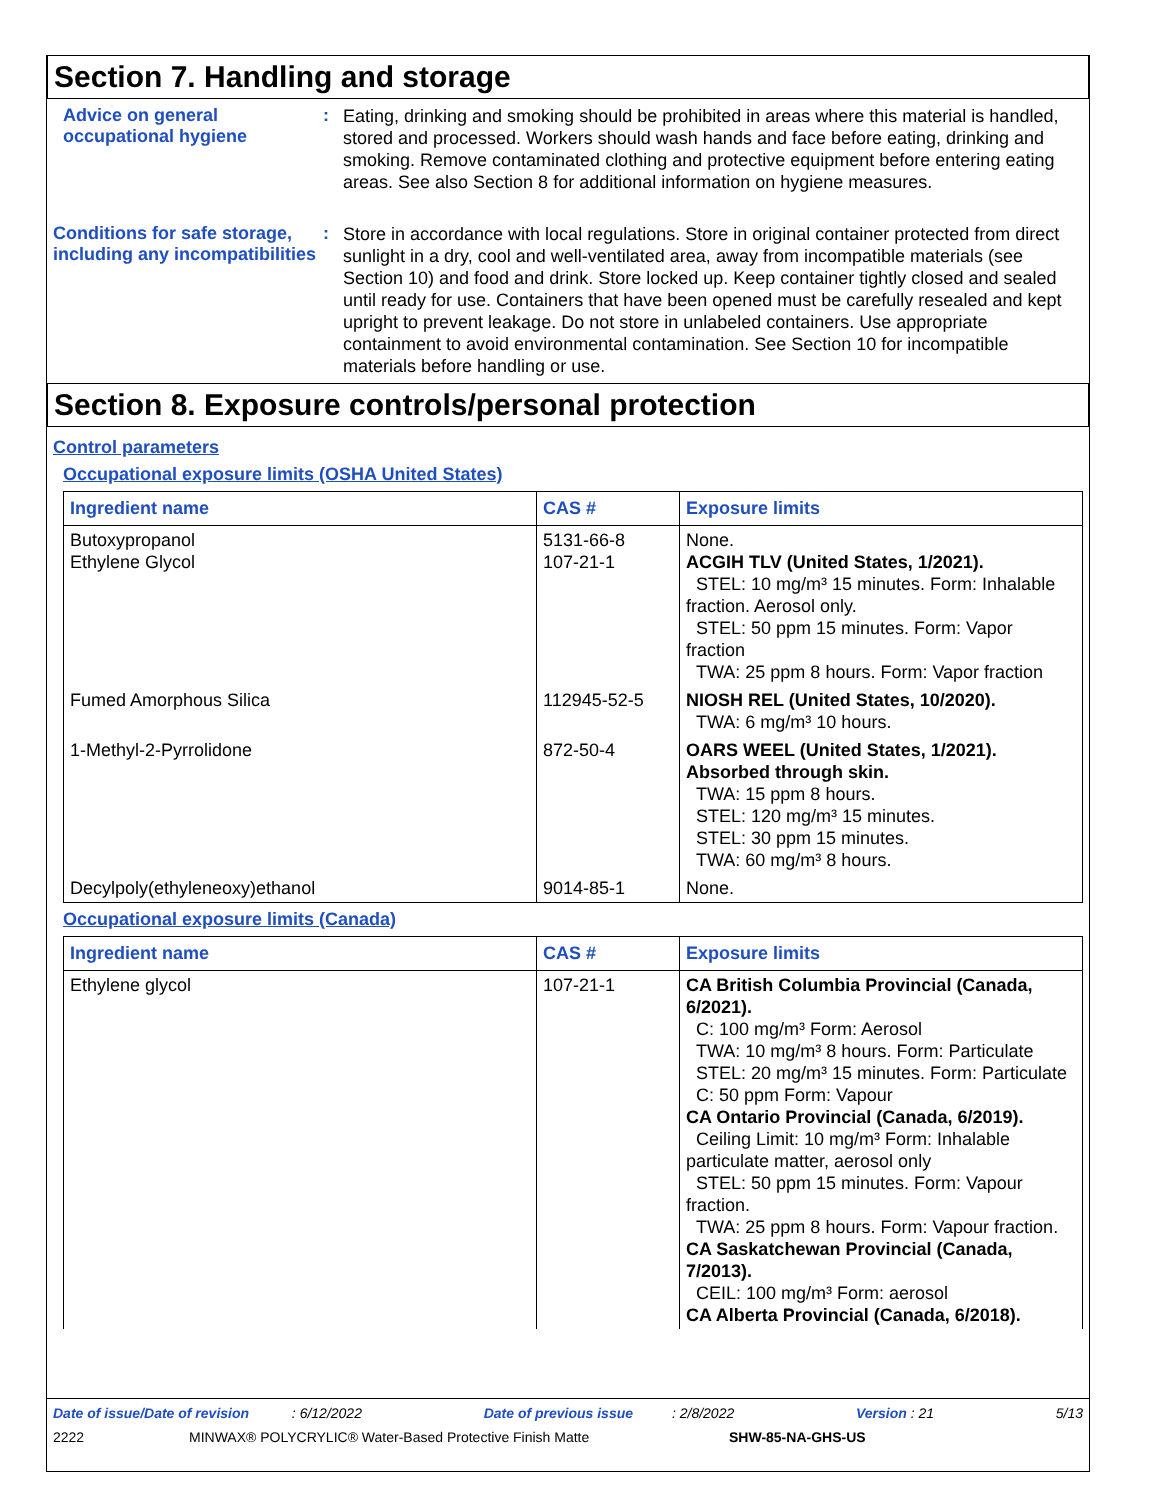Section 7. Handling and storage
Advice on general occupational hygiene
:
Eating, drinking and smoking should be prohibited in areas where this material is handled, stored and processed. Workers should wash hands and face before eating, drinking and smoking. Remove contaminated clothing and protective equipment before entering eating areas. See also Section 8 for additional information on hygiene measures.
Conditions for safe storage, including any incompatibilities
:
Store in accordance with local regulations. Store in original container protected from direct sunlight in a dry, cool and well-ventilated area, away from incompatible materials (see Section 10) and food and drink. Store locked up. Keep container tightly closed and sealed until ready for use. Containers that have been opened must be carefully resealed and kept upright to prevent leakage. Do not store in unlabeled containers. Use appropriate containment to avoid environmental contamination. See Section 10 for incompatible materials before handling or use.
Section 8. Exposure controls/personal protection
Control parameters
Occupational exposure limits (OSHA United States)
| Ingredient name | CAS # | Exposure limits |
| --- | --- | --- |
| Butoxypropanol Ethylene Glycol | 5131-66-8 107-21-1 | None. ACGIH TLV (United States, 1/2021). STEL: 10 mg/m³ 15 minutes. Form: Inhalable fraction. Aerosol only. STEL: 50 ppm 15 minutes. Form: Vapor fraction TWA: 25 ppm 8 hours. Form: Vapor fraction |
| Fumed Amorphous Silica | 112945-52-5 | NIOSH REL (United States, 10/2020). TWA: 6 mg/m³ 10 hours. |
| 1-Methyl-2-Pyrrolidone | 872-50-4 | OARS WEEL (United States, 1/2021). Absorbed through skin. TWA: 15 ppm 8 hours. STEL: 120 mg/m³ 15 minutes. STEL: 30 ppm 15 minutes. TWA: 60 mg/m³ 8 hours. |
| Decylpoly(ethyleneoxy)ethanol | 9014-85-1 | None. |
Occupational exposure limits (Canada)
| Ingredient name | CAS # | Exposure limits |
| --- | --- | --- |
| Ethylene glycol | 107-21-1 | CA British Columbia Provincial (Canada, 6/2021). C: 100 mg/m³ Form: Aerosol TWA: 10 mg/m³ 8 hours. Form: Particulate STEL: 20 mg/m³ 15 minutes. Form: Particulate C: 50 ppm Form: Vapour CA Ontario Provincial (Canada, 6/2019). Ceiling Limit: 10 mg/m³ Form: Inhalable particulate matter, aerosol only STEL: 50 ppm 15 minutes. Form: Vapour fraction. TWA: 25 ppm 8 hours. Form: Vapour fraction. CA Saskatchewan Provincial (Canada, 7/2013). CEIL: 100 mg/m³ Form: aerosol CA Alberta Provincial (Canada, 6/2018). |
Date of issue/Date of revision : 6/12/2022 Date of previous issue : 2/8/2022 Version : 21 5/13
2222 MINWAX® POLYCRYLIC® Water-Based Protective Finish Matte SHW-85-NA-GHS-US